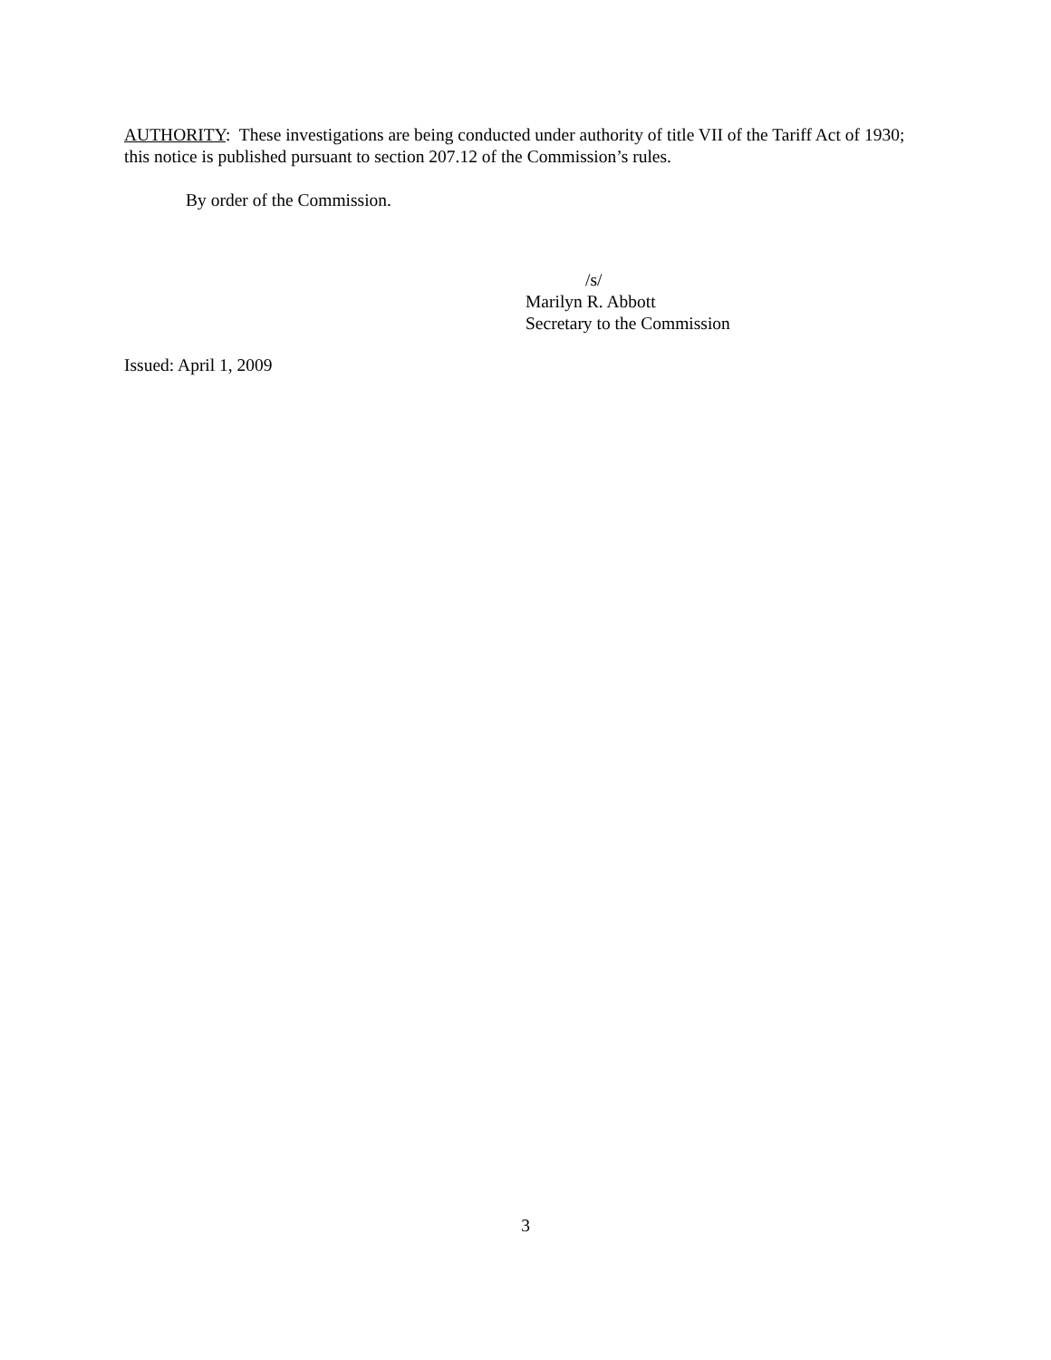AUTHORITY: These investigations are being conducted under authority of title VII of the Tariff Act of 1930; this notice is published pursuant to section 207.12 of the Commission’s rules.
By order of the Commission.
/s/
Marilyn R. Abbott
Secretary to the Commission
Issued: April 1, 2009
3